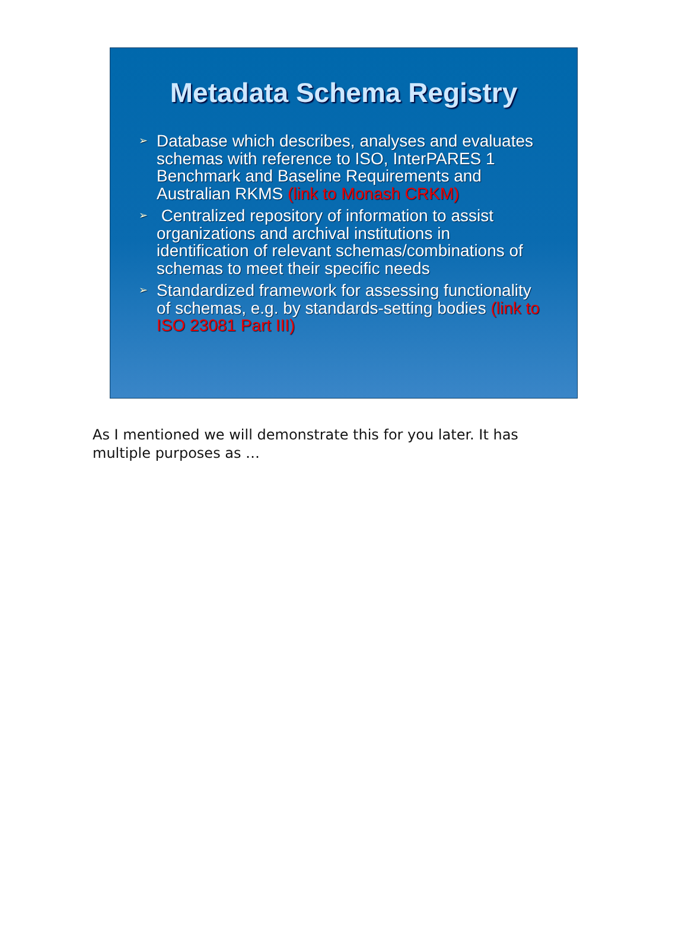Metadata Schema Registry
➢ Database which describes, analyses and evaluates schemas with reference to ISO, InterPARES 1 Benchmark and Baseline Requirements and Australian RKMS (link to Monash CRKM)
➢ Centralized repository of information to assist organizations and archival institutions in identification of relevant schemas/combinations of schemas to meet their specific needs
➢ Standardized framework for assessing functionality of schemas, e.g. by standards-setting bodies (link to ISO 23081 Part III)
As I mentioned we will demonstrate this for you later. It has multiple purposes as …